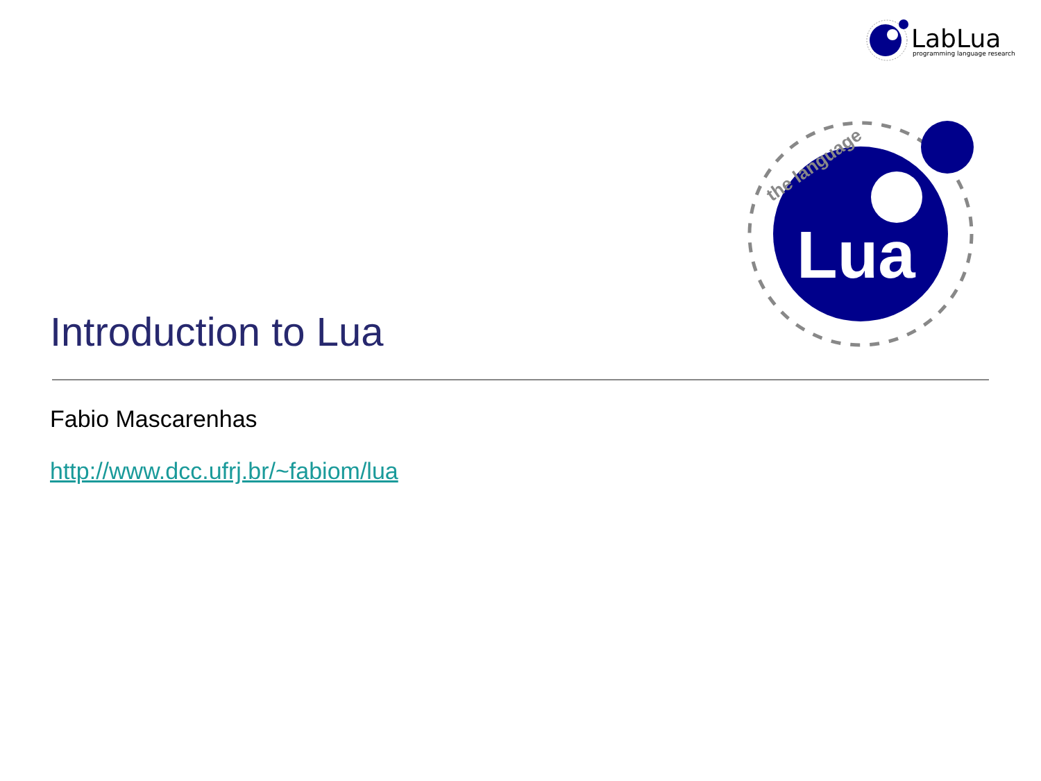LabLua
programming language research
Lua
the language
Introduction to Lua
Fabio Mascarenhas
http://www.dcc.ufrj.br/~fabiom/lua